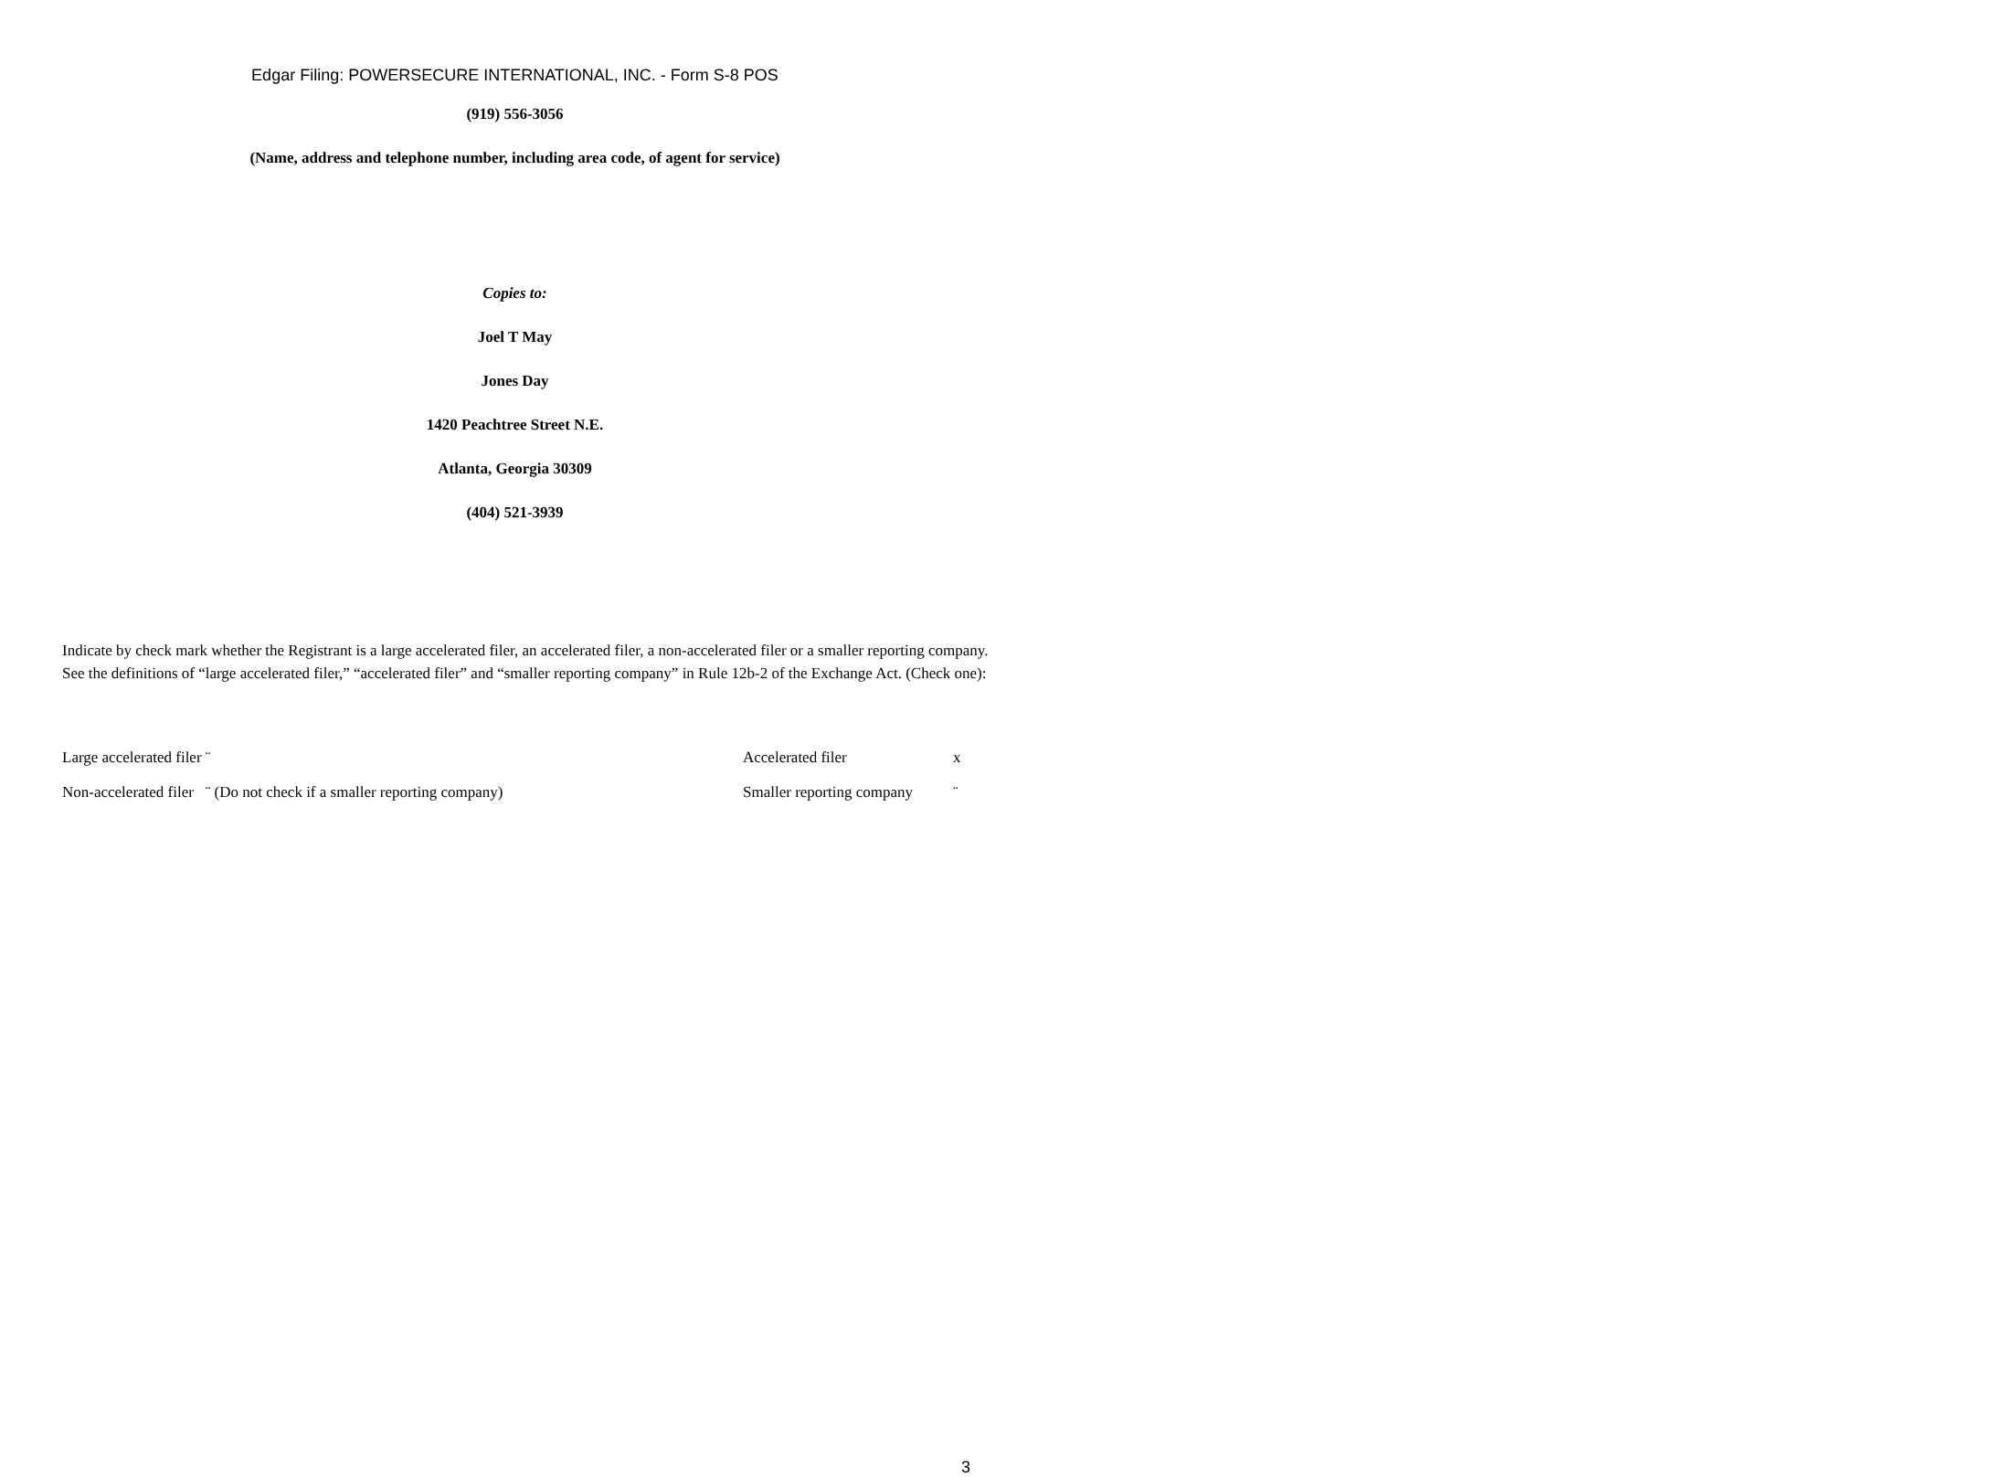Edgar Filing: POWERSECURE INTERNATIONAL, INC. - Form S-8 POS
(919) 556-3056
(Name, address and telephone number, including area code, of agent for service)
Copies to:
Joel T May
Jones Day
1420 Peachtree Street N.E.
Atlanta, Georgia 30309
(404) 521-3939
Indicate by check mark whether the Registrant is a large accelerated filer, an accelerated filer, a non-accelerated filer or a smaller reporting company. See the definitions of “large accelerated filer,” “accelerated filer” and “smaller reporting company” in Rule 12b-2 of the Exchange Act. (Check one):
| Large accelerated filer ¨ | Accelerated filer | x |
| Non-accelerated filer ¨ (Do not check if a smaller reporting company) | Smaller reporting company | ¨ |
3